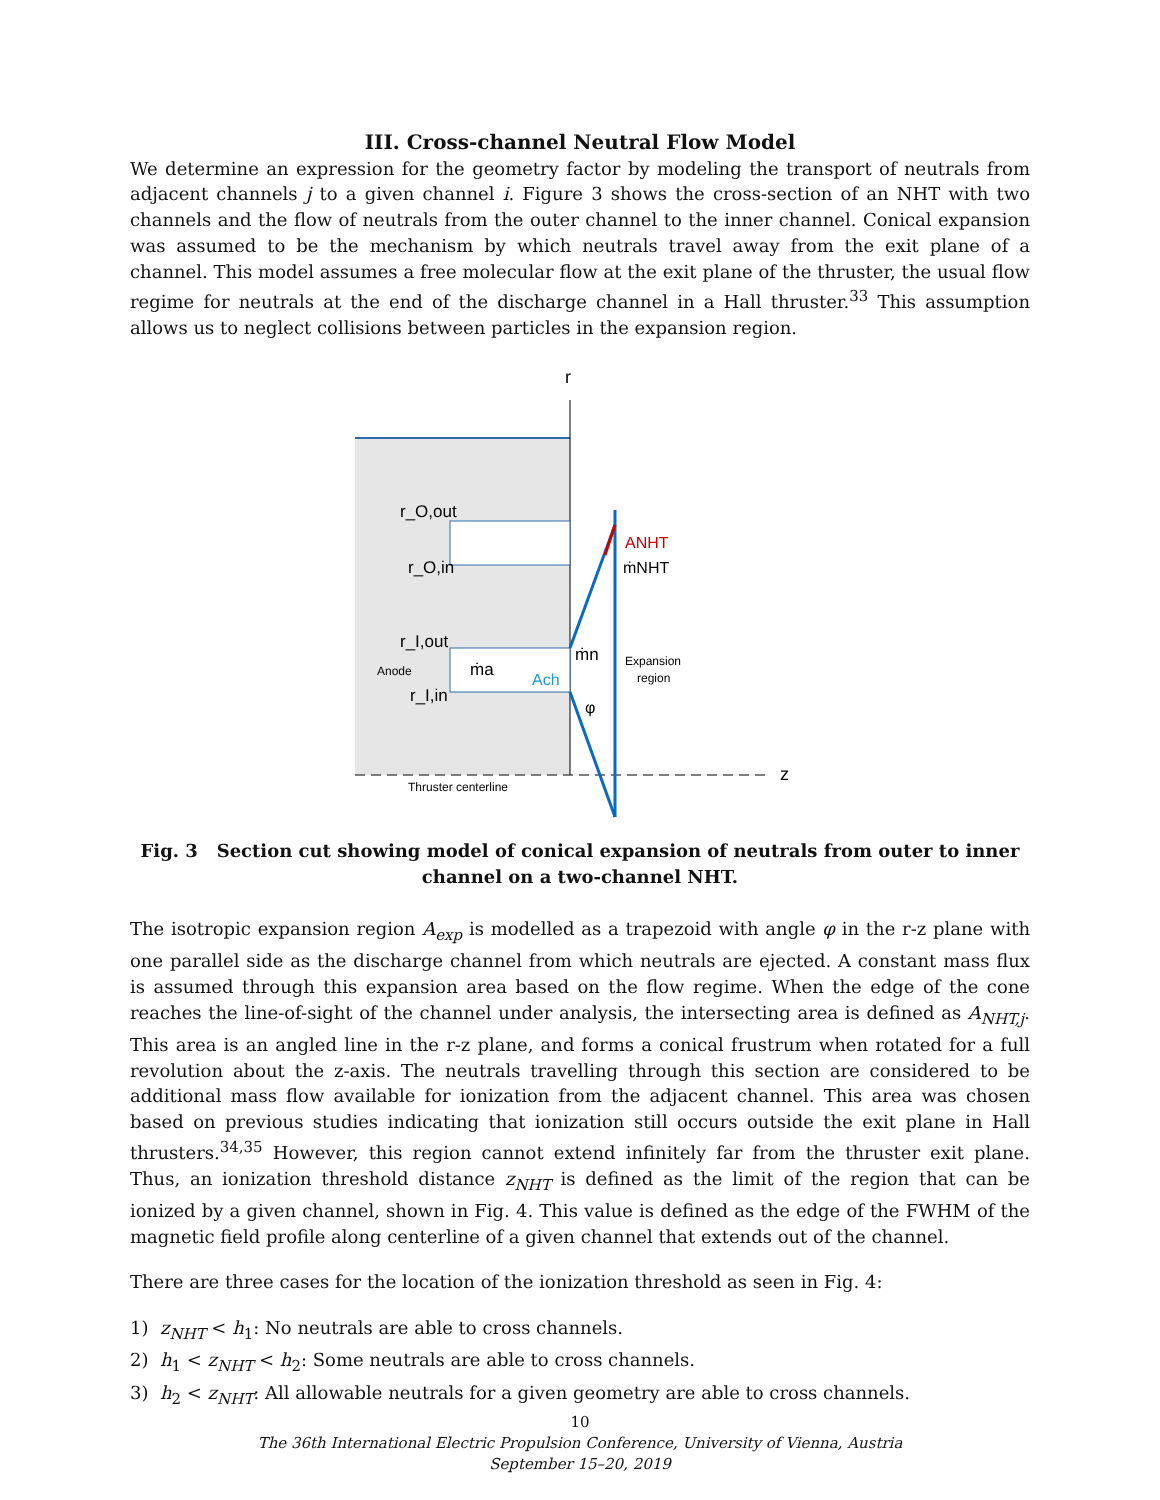III. Cross-channel Neutral Flow Model
We determine an expression for the geometry factor by modeling the transport of neutrals from adjacent channels j to a given channel i. Figure 3 shows the cross-section of an NHT with two channels and the flow of neutrals from the outer channel to the inner channel. Conical expansion was assumed to be the mechanism by which neutrals travel away from the exit plane of a channel. This model assumes a free molecular flow at the exit plane of the thruster, the usual flow regime for neutrals at the end of the discharge channel in a Hall thruster.<sup>33</sup> This assumption allows us to neglect collisions between particles in the expansion region.
r
z
r_O,out
r_O,in
r_I,out
r_I,in
Anode
ṁa
ṁn
Ach
φ
ANHT
ṁNHT
Expansion
region
Thruster centerline
Fig. 3 Section cut showing model of conical expansion of neutrals from outer to inner channel on a two-channel NHT.
The isotropic expansion region A<sub>exp</sub> is modelled as a trapezoid with angle φ in the r-z plane with one parallel side as the discharge channel from which neutrals are ejected. A constant mass flux is assumed through this expansion area based on the flow regime. When the edge of the cone reaches the line-of-sight of the channel under analysis, the intersecting area is defined as A<sub>NHT,j</sub>. This area is an angled line in the r-z plane, and forms a conical frustrum when rotated for a full revolution about the z-axis. The neutrals travelling through this section are considered to be additional mass flow available for ionization from the adjacent channel. This area was chosen based on previous studies indicating that ionization still occurs outside the exit plane in Hall thrusters.<sup>34,35</sup> However, this region cannot extend infinitely far from the thruster exit plane. Thus, an ionization threshold distance z<sub>NHT</sub> is defined as the limit of the region that can be ionized by a given channel, shown in Fig. 4. This value is defined as the edge of the FWHM of the magnetic field profile along centerline of a given channel that extends out of the channel.
There are three cases for the location of the ionization threshold as seen in Fig. 4:
1) z<sub>NHT</sub> < h<sub>1</sub>: No neutrals are able to cross channels.
2) h<sub>1</sub> < z<sub>NHT</sub> < h<sub>2</sub>: Some neutrals are able to cross channels.
3) h<sub>2</sub> < z<sub>NHT</sub>: All allowable neutrals for a given geometry are able to cross channels.
10
The 36th International Electric Propulsion Conference, University of Vienna, Austria
September 15–20, 2019